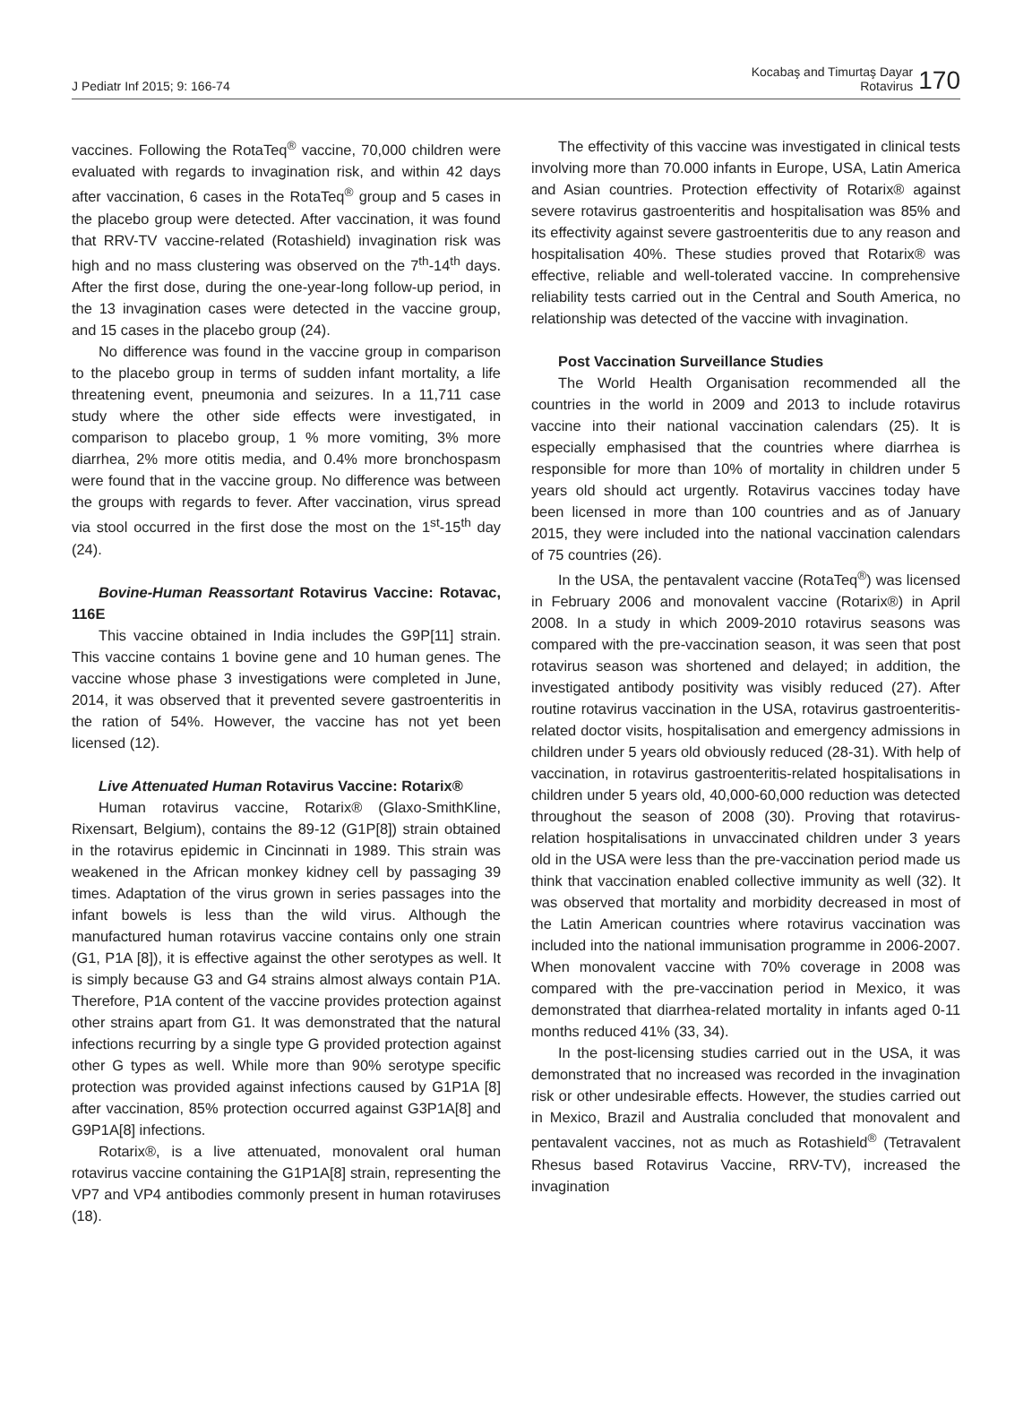J Pediatr Inf 2015; 9: 166-74
Kocabaş and Timurtaş Dayar
Rotavirus
170
vaccines. Following the RotaTeq<sup>®</sup> vaccine, 70,000 children were evaluated with regards to invagination risk, and within 42 days after vaccination, 6 cases in the RotaTeq<sup>®</sup> group and 5 cases in the placebo group were detected. After vaccination, it was found that RRV-TV vaccine-related (Rotashield) invagination risk was high and no mass clustering was observed on the 7<sup>th</sup>-14<sup>th</sup> days. After the first dose, during the one-year-long follow-up period, in the 13 invagination cases were detected in the vaccine group, and 15 cases in the placebo group (24).
No difference was found in the vaccine group in comparison to the placebo group in terms of sudden infant mortality, a life threatening event, pneumonia and seizures. In a 11,711 case study where the other side effects were investigated, in comparison to placebo group, 1 % more vomiting, 3% more diarrhea, 2% more otitis media, and 0.4% more bronchospasm were found that in the vaccine group. No difference was between the groups with regards to fever. After vaccination, virus spread via stool occurred in the first dose the most on the 1<sup>st</sup>-15<sup>th</sup> day (24).
Bovine-Human Reassortant Rotavirus Vaccine: Rotavac, 116E
This vaccine obtained in India includes the G9P[11] strain. This vaccine contains 1 bovine gene and 10 human genes. The vaccine whose phase 3 investigations were completed in June, 2014, it was observed that it prevented severe gastroenteritis in the ration of 54%. However, the vaccine has not yet been licensed (12).
Live Attenuated Human Rotavirus Vaccine: Rotarix®
Human rotavirus vaccine, Rotarix® (Glaxo-SmithKline, Rixensart, Belgium), contains the 89-12 (G1P[8]) strain obtained in the rotavirus epidemic in Cincinnati in 1989. This strain was weakened in the African monkey kidney cell by passaging 39 times. Adaptation of the virus grown in series passages into the infant bowels is less than the wild virus. Although the manufactured human rotavirus vaccine contains only one strain (G1, P1A [8]), it is effective against the other serotypes as well. It is simply because G3 and G4 strains almost always contain P1A. Therefore, P1A content of the vaccine provides protection against other strains apart from G1. It was demonstrated that the natural infections recurring by a single type G provided protection against other G types as well. While more than 90% serotype specific protection was provided against infections caused by G1P1A [8] after vaccination, 85% protection occurred against G3P1A[8] and G9P1A[8] infections.
Rotarix®, is a live attenuated, monovalent oral human rotavirus vaccine containing the G1P1A[8] strain, representing the VP7 and VP4 antibodies commonly present in human rotaviruses (18).
The effectivity of this vaccine was investigated in clinical tests involving more than 70.000 infants in Europe, USA, Latin America and Asian countries. Protection effectivity of Rotarix® against severe rotavirus gastroenteritis and hospitalisation was 85% and its effectivity against severe gastroenteritis due to any reason and hospitalisation 40%. These studies proved that Rotarix® was effective, reliable and well-tolerated vaccine. In comprehensive reliability tests carried out in the Central and South America, no relationship was detected of the vaccine with invagination.
Post Vaccination Surveillance Studies
The World Health Organisation recommended all the countries in the world in 2009 and 2013 to include rotavirus vaccine into their national vaccination calendars (25). It is especially emphasised that the countries where diarrhea is responsible for more than 10% of mortality in children under 5 years old should act urgently. Rotavirus vaccines today have been licensed in more than 100 countries and as of January 2015, they were included into the national vaccination calendars of 75 countries (26).
In the USA, the pentavalent vaccine (RotaTeq<sup>®</sup>) was licensed in February 2006 and monovalent vaccine (Rotarix®) in April 2008. In a study in which 2009-2010 rotavirus seasons was compared with the pre-vaccination season, it was seen that post rotavirus season was shortened and delayed; in addition, the investigated antibody positivity was visibly reduced (27). After routine rotavirus vaccination in the USA, rotavirus gastroenteritis-related doctor visits, hospitalisation and emergency admissions in children under 5 years old obviously reduced (28-31). With help of vaccination, in rotavirus gastroenteritis-related hospitalisations in children under 5 years old, 40,000-60,000 reduction was detected throughout the season of 2008 (30). Proving that rotavirus-relation hospitalisations in unvaccinated children under 3 years old in the USA were less than the pre-vaccination period made us think that vaccination enabled collective immunity as well (32). It was observed that mortality and morbidity decreased in most of the Latin American countries where rotavirus vaccination was included into the national immunisation programme in 2006-2007. When monovalent vaccine with 70% coverage in 2008 was compared with the pre-vaccination period in Mexico, it was demonstrated that diarrhea-related mortality in infants aged 0-11 months reduced 41% (33, 34).
In the post-licensing studies carried out in the USA, it was demonstrated that no increased was recorded in the invagination risk or other undesirable effects. However, the studies carried out in Mexico, Brazil and Australia concluded that monovalent and pentavalent vaccines, not as much as Rotashield<sup>®</sup> (Tetravalent Rhesus based Rotavirus Vaccine, RRV-TV), increased the invagination